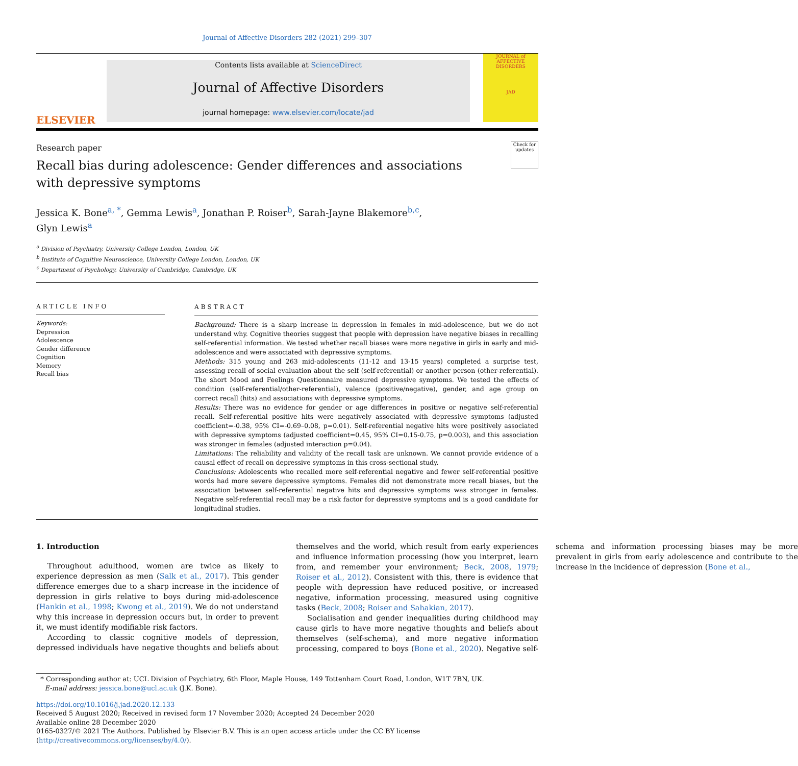Journal of Affective Disorders 282 (2021) 299–307
ELSEVIER
Contents lists available at ScienceDirect
Journal of Affective Disorders
journal homepage: www.elsevier.com/locate/jad
JOURNAL of AFFECTIVE DISORDERS
JAD
Research paper
Recall bias during adolescence: Gender differences and associations with depressive symptoms
Check for updates
Jessica K. Bone<sup>a, *</sup>, Gemma Lewis<sup>a</sup>, Jonathan P. Roiser<sup>b</sup>, Sarah-Jayne Blakemore<sup>b,c</sup>,
Glyn Lewis<sup>a</sup>
<sup>a</sup> Division of Psychiatry, University College London, London, UK
<sup>b</sup> Institute of Cognitive Neuroscience, University College London, London, UK
<sup>c</sup> Department of Psychology, University of Cambridge, Cambridge, UK
ARTICLE INFO
Keywords:
Depression
Adolescence
Gender difference
Cognition
Memory
Recall bias
ABSTRACT
Background: There is a sharp increase in depression in females in mid-adolescence, but we do not understand why. Cognitive theories suggest that people with depression have negative biases in recalling self-referential information. We tested whether recall biases were more negative in girls in early and mid-adolescence and were associated with depressive symptoms.
Methods: 315 young and 263 mid-adolescents (11-12 and 13-15 years) completed a surprise test, assessing recall of social evaluation about the self (self-referential) or another person (other-referential). The short Mood and Feelings Questionnaire measured depressive symptoms. We tested the effects of condition (self-referential/other-referential), valence (positive/negative), gender, and age group on correct recall (hits) and associations with depressive symptoms.
Results: There was no evidence for gender or age differences in positive or negative self-referential recall. Self-referential positive hits were negatively associated with depressive symptoms (adjusted coefficient=-0.38, 95% CI=-0.69–0.08, p=0.01). Self-referential negative hits were positively associated with depressive symptoms (adjusted coefficient=0.45, 95% CI=0.15-0.75, p=0.003), and this association was stronger in females (adjusted interaction p=0.04).
Limitations: The reliability and validity of the recall task are unknown. We cannot provide evidence of a causal effect of recall on depressive symptoms in this cross-sectional study.
Conclusions: Adolescents who recalled more self-referential negative and fewer self-referential positive words had more severe depressive symptoms. Females did not demonstrate more recall biases, but the association between self-referential negative hits and depressive symptoms was stronger in females. Negative self-referential recall may be a risk factor for depressive symptoms and is a good candidate for longitudinal studies.
1. Introduction
Throughout adulthood, women are twice as likely to experience depression as men (Salk et al., 2017). This gender difference emerges due to a sharp increase in the incidence of depression in girls relative to boys during mid-adolescence (Hankin et al., 1998; Kwong et al., 2019). We do not understand why this increase in depression occurs but, in order to prevent it, we must identify modifiable risk factors.
According to classic cognitive models of depression, depressed individuals have negative thoughts and beliefs about themselves and the world, which result from early experiences and influence information processing (how you interpret, learn from, and remember your environment; Beck, 2008, 1979; Roiser et al., 2012). Consistent with this, there is evidence that people with depression have reduced positive, or increased negative, information processing, measured using cognitive tasks (Beck, 2008; Roiser and Sahakian, 2017).
Socialisation and gender inequalities during childhood may cause girls to have more negative thoughts and beliefs about themselves (self-schema), and more negative information processing, compared to boys (Bone et al., 2020). Negative self-schema and information processing biases may be more prevalent in girls from early adolescence and contribute to the increase in the incidence of depression (Bone et al.,
* Corresponding author at: UCL Division of Psychiatry, 6th Floor, Maple House, 149 Tottenham Court Road, London, W1T 7BN, UK.
E-mail address: jessica.bone@ucl.ac.uk (J.K. Bone).
https://doi.org/10.1016/j.jad.2020.12.133
Received 5 August 2020; Received in revised form 17 November 2020; Accepted 24 December 2020
Available online 28 December 2020
0165-0327/© 2021 The Authors. Published by Elsevier B.V. This is an open access article under the CC BY license (http://creativecommons.org/licenses/by/4.0/).